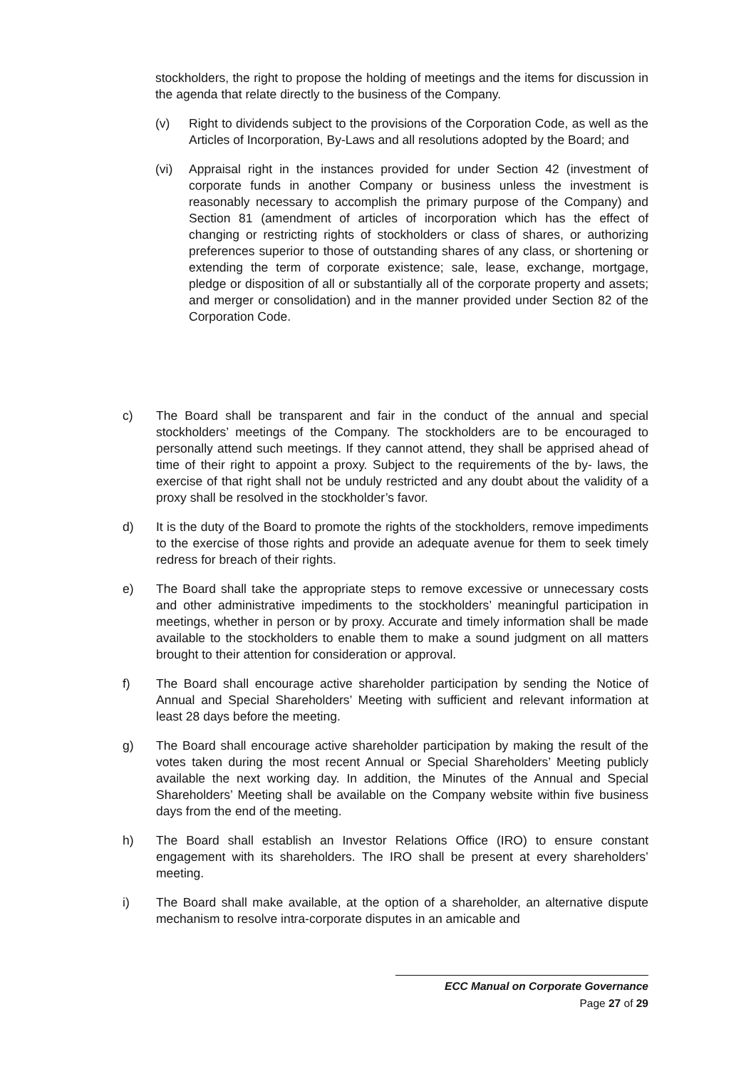stockholders, the right to propose the holding of meetings and the items for discussion in the agenda that relate directly to the business of the Company.
(v) Right to dividends subject to the provisions of the Corporation Code, as well as the Articles of Incorporation, By-Laws and all resolutions adopted by the Board; and
(vi) Appraisal right in the instances provided for under Section 42 (investment of corporate funds in another Company or business unless the investment is reasonably necessary to accomplish the primary purpose of the Company) and Section 81 (amendment of articles of incorporation which has the effect of changing or restricting rights of stockholders or class of shares, or authorizing preferences superior to those of outstanding shares of any class, or shortening or extending the term of corporate existence; sale, lease, exchange, mortgage, pledge or disposition of all or substantially all of the corporate property and assets; and merger or consolidation) and in the manner provided under Section 82 of the Corporation Code.
c) The Board shall be transparent and fair in the conduct of the annual and special stockholders’ meetings of the Company. The stockholders are to be encouraged to personally attend such meetings. If they cannot attend, they shall be apprised ahead of time of their right to appoint a proxy. Subject to the requirements of the by- laws, the exercise of that right shall not be unduly restricted and any doubt about the validity of a proxy shall be resolved in the stockholder’s favor.
d) It is the duty of the Board to promote the rights of the stockholders, remove impediments to the exercise of those rights and provide an adequate avenue for them to seek timely redress for breach of their rights.
e) The Board shall take the appropriate steps to remove excessive or unnecessary costs and other administrative impediments to the stockholders’ meaningful participation in meetings, whether in person or by proxy. Accurate and timely information shall be made available to the stockholders to enable them to make a sound judgment on all matters brought to their attention for consideration or approval.
f) The Board shall encourage active shareholder participation by sending the Notice of Annual and Special Shareholders’ Meeting with sufficient and relevant information at least 28 days before the meeting.
g) The Board shall encourage active shareholder participation by making the result of the votes taken during the most recent Annual or Special Shareholders’ Meeting publicly available the next working day. In addition, the Minutes of the Annual and Special Shareholders’ Meeting shall be available on the Company website within five business days from the end of the meeting.
h) The Board shall establish an Investor Relations Office (IRO) to ensure constant engagement with its shareholders. The IRO shall be present at every shareholders’ meeting.
i) The Board shall make available, at the option of a shareholder, an alternative dispute mechanism to resolve intra-corporate disputes in an amicable and
ECC Manual on Corporate Governance
Page 27 of 29